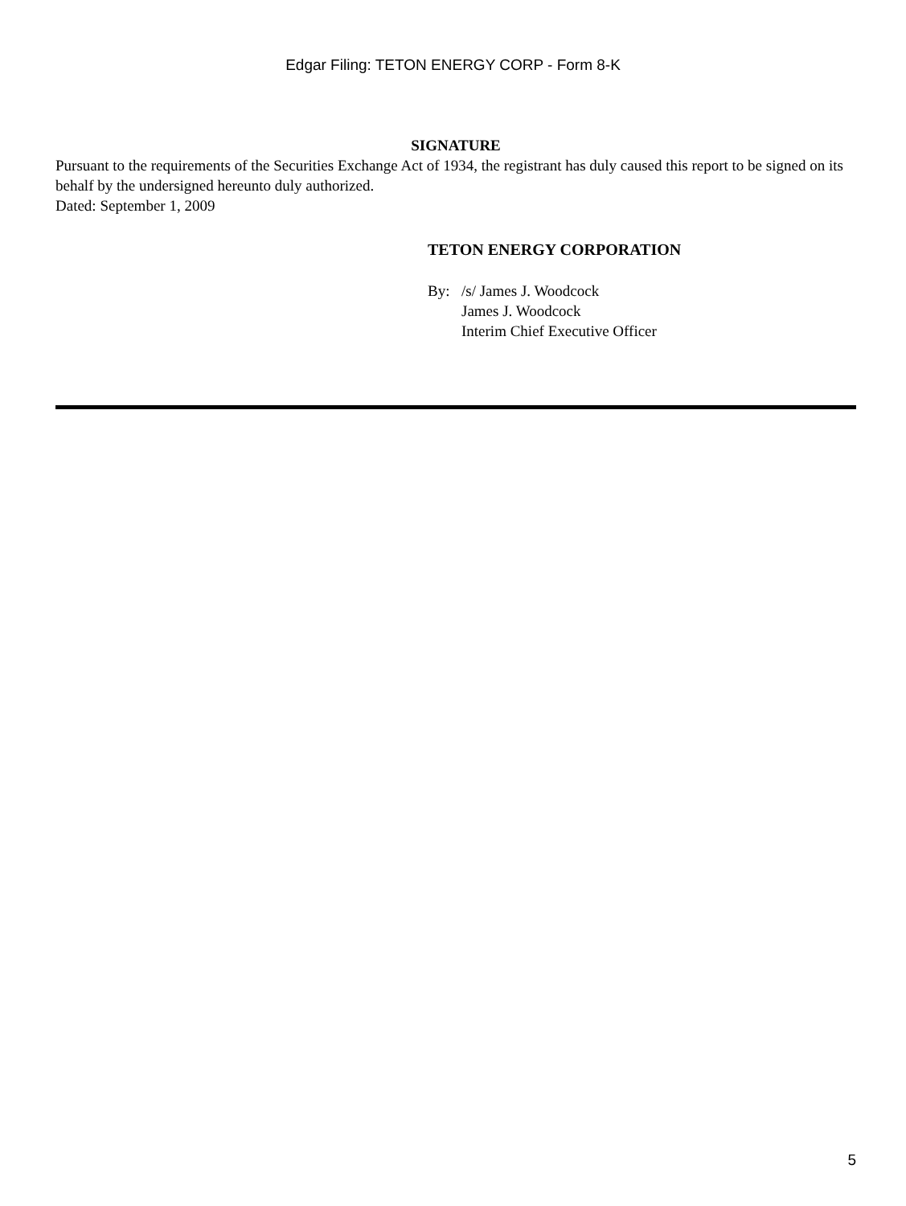Edgar Filing: TETON ENERGY CORP - Form 8-K
SIGNATURE
Pursuant to the requirements of the Securities Exchange Act of 1934, the registrant has duly caused this report to be signed on its behalf by the undersigned hereunto duly authorized.
Dated: September 1, 2009
TETON ENERGY CORPORATION
| By: | /s/ James J. Woodcock |
| | James J. Woodcock |
| | Interim Chief Executive Officer |
5